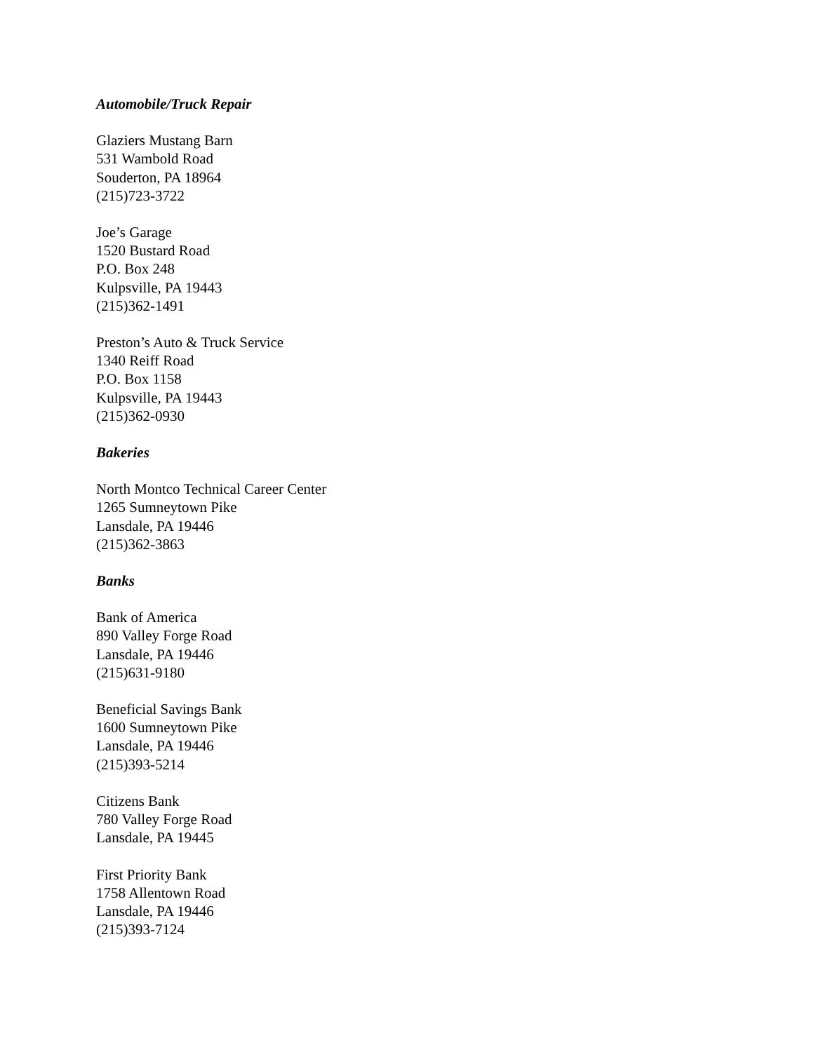Automobile/Truck Repair
Glaziers Mustang Barn
531 Wambold Road
Souderton, PA 18964
(215)723-3722
Joe’s Garage
1520 Bustard Road
P.O. Box 248
Kulpsville, PA 19443
(215)362-1491
Preston’s Auto & Truck Service
1340 Reiff Road
P.O. Box 1158
Kulpsville, PA 19443
(215)362-0930
Bakeries
North Montco Technical Career Center
1265 Sumneytown Pike
Lansdale, PA 19446
(215)362-3863
Banks
Bank of America
890 Valley Forge Road
Lansdale, PA 19446
(215)631-9180
Beneficial Savings Bank
1600 Sumneytown Pike
Lansdale, PA 19446
(215)393-5214
Citizens Bank
780 Valley Forge Road
Lansdale, PA 19445
First Priority Bank
1758 Allentown Road
Lansdale, PA 19446
(215)393-7124